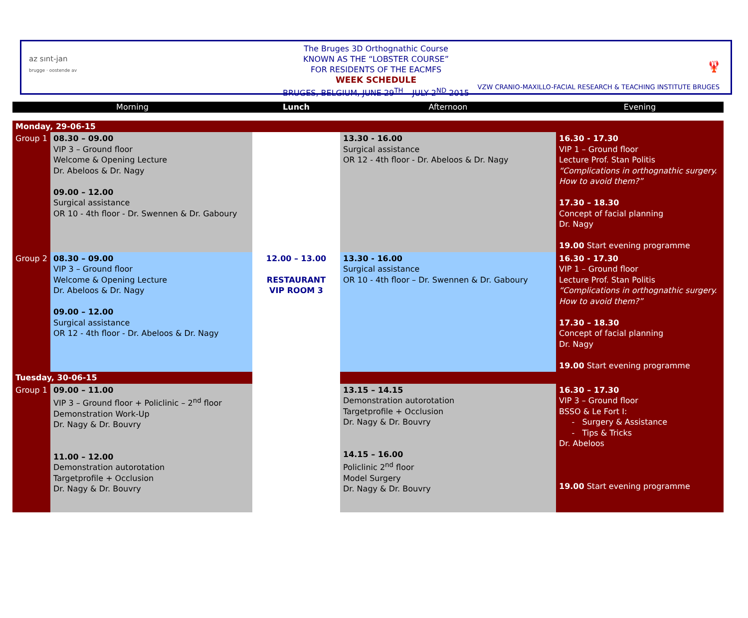az sınt-jan
brugge · oostende av
🦞
The Bruges 3D Orthognathic Course
KNOWN AS THE “LOBSTER COURSE”
FOR RESIDENTS OF THE EACMFS
WEEK SCHEDULE
BRUGES, BELGIUM, JUNE 29<sup>TH</sup> – JULY 2<sup>ND</sup> 2015
VZW CRANIO-MAXILLO-FACIAL RESEARCH & TEACHING INSTITUTE BRUGES
| Morning | | Lunch | Afternoon | Evening |
| --- | --- | --- | --- | --- |
| Monday, 29-06-15 | | | | |
| Group 1 | 08.30 – 09.00 VIP 3 – Ground floor Welcome & Opening Lecture Dr. Abeloos & Dr. Nagy 09.00 – 12.00 Surgical assistance OR 10 - 4th floor - Dr. Swennen & Dr. Gaboury | | 13.30 - 16.00 Surgical assistance OR 12 - 4th floor - Dr. Abeloos & Dr. Nagy | 16.30 - 17.30 VIP 1 – Ground floor Lecture Prof. Stan Politis “Complications in orthognathic surgery. How to avoid them?” 17.30 – 18.30 Concept of facial planning Dr. Nagy 19.00 Start evening programme |
| Group 2 | 08.30 – 09.00 VIP 3 – Ground floor Welcome & Opening Lecture Dr. Abeloos & Dr. Nagy 09.00 – 12.00 Surgical assistance OR 12 - 4th floor - Dr. Abeloos & Dr. Nagy | 12.00 – 13.00 RESTAURANT VIP ROOM 3 | 13.30 - 16.00 Surgical assistance OR 10 - 4th floor – Dr. Swennen & Dr. Gaboury | 16.30 - 17.30 VIP 1 – Ground floor Lecture Prof. Stan Politis “Complications in orthognathic surgery. How to avoid them?” 17.30 – 18.30 Concept of facial planning Dr. Nagy 19.00 Start evening programme |
| Tuesday, 30-06-15 | | | | |
| Group 1 | 09.00 – 11.00 VIP 3 – Ground floor + Policlinic – 2<sup>nd</sup> floor Demonstration Work-Up Dr. Nagy & Dr. Bouvry 11.00 – 12.00 Demonstration autorotation Targetprofile + Occlusion Dr. Nagy & Dr. Bouvry | | 13.15 – 14.15 Demonstration autorotation Targetprofile + Occlusion Dr. Nagy & Dr. Bouvry 14.15 – 16.00 Policlinic 2<sup>nd</sup> floor Model Surgery Dr. Nagy & Dr. Bouvry | 16.30 – 17.30 VIP 3 – Ground floor BSSO & Le Fort I: - Surgery & Assistance - Tips & Tricks Dr. Abeloos 19.00 Start evening programme |